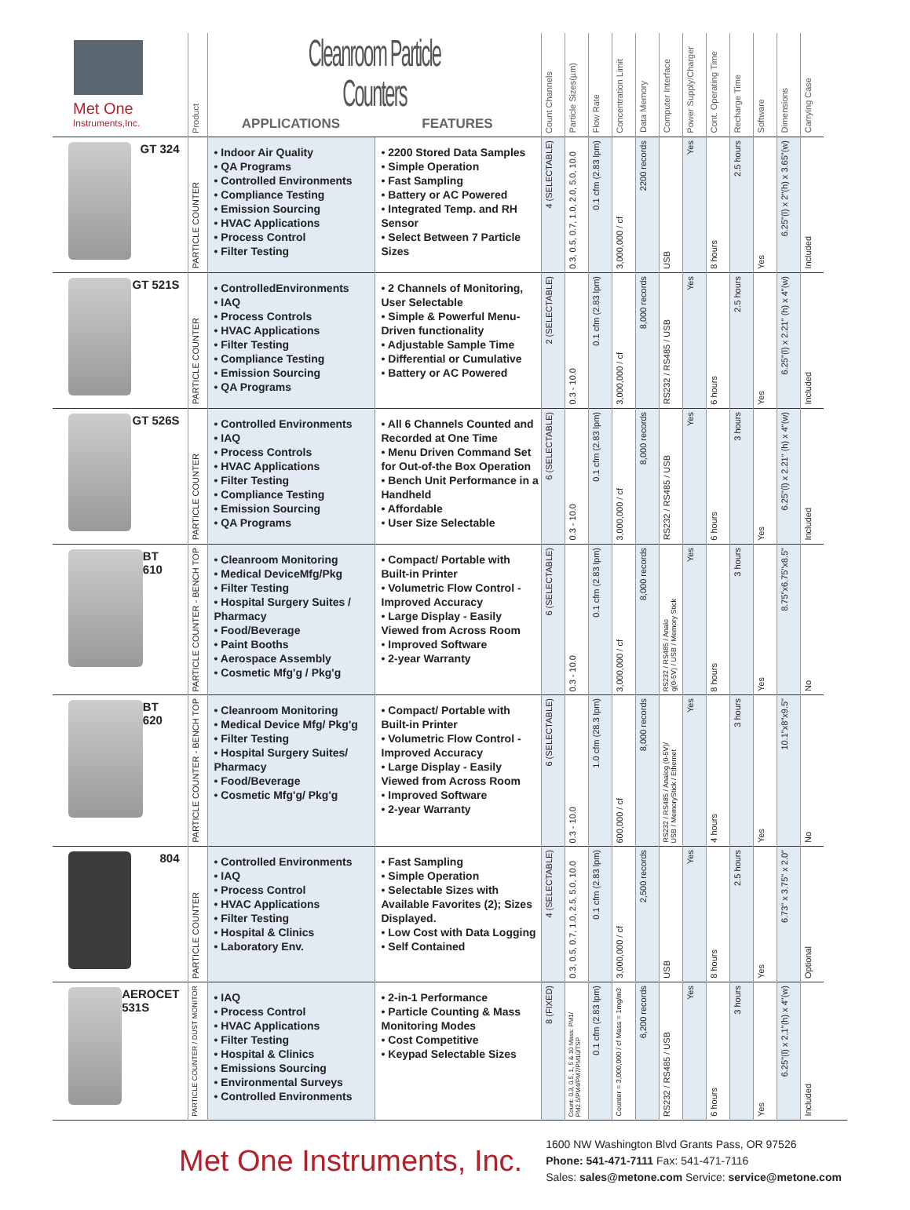| Met One Instruments,Inc. | Product | Cleanroom Particle Counters APPLICATIONS FEATURES | | Count Channels | Particle Sizes(µm) | Flow Rate | Concentration Limit | Data Memory | Computer Interface | Power Supply/Charger | Cont. Operating Time | Recharge Time | Software | Dimensions | Carrying Case |
| --- | --- | --- | --- | --- | --- | --- | --- | --- | --- | --- | --- | --- | --- | --- | --- |
| GT 324 | PARTICLE COUNTER | • Indoor Air Quality • QA Programs • Controlled Environments • Compliance Testing • Emission Sourcing • HVAC Applications • Process Control • Filter Testing | • 2200 Stored Data Samples • Simple Operation • Fast Sampling • Battery or AC Powered • Integrated Temp. and RH Sensor • Select Between 7 Particle Sizes | 4 (SELECTABLE) | 0.3, 0.5, 0.7, 1.0, 2.0, 5.0, 10.0 | 0.1 cfm (2.83 lpm) | 3,000,000 / cf | 2200 records | USB | Yes | 8 hours | 2.5 hours | Yes | 6.25"(l) x 2"(h) x 3.65"(w) | Included |
| GT 521S | PARTICLE COUNTER | • ControlledEnvironments • IAQ • Process Controls • HVAC Applications • Filter Testing • Compliance Testing • Emission Sourcing • QA Programs | • 2 Channels of Monitoring, User Selectable • Simple & Powerful Menu-Driven functionality • Adjustable Sample Time • Differential or Cumulative • Battery or AC Powered | 2 (SELECTABLE) | 0.3 - 10.0 | 0.1 cfm (2.83 lpm) | 3,000,000 / cf | 8,000 records | RS232 / RS485 / USB | Yes | 6 hours | 2.5 hours | Yes | 6.25"(l) x 2.21" (h) x 4"(w) | Included |
| GT 526S | PARTICLE COUNTER | • Controlled Environments • IAQ • Process Controls • HVAC Applications • Filter Testing • Compliance Testing • Emission Sourcing • QA Programs | • All 6 Channels Counted and Recorded at One Time • Menu Driven Command Set for Out-of-the Box Operation • Bench Unit Performance in a Handheld • Affordable • User Size Selectable | 6 (SELECTABLE) | 0.3 - 10.0 | 0.1 cfm (2.83 lpm) | 3,000,000 / cf | 8,000 records | RS232 / RS485 / USB | Yes | 6 hours | 3 hours | Yes | 6.25"(l) x 2.21" (h) x 4"(w) | Included |
| BT 610 | PARTICLE COUNTER - BENCH TOP | • Cleanroom Monitoring • Medical DeviceMfg/Pkg • Filter Testing • Hospital Surgery Suites / Pharmacy • Food/Beverage • Paint Booths • Aerospace Assembly • Cosmetic Mfg'g / Pkg'g | • Compact/ Portable with Built-in Printer • Volumetric Flow Control - Improved Accuracy • Large Display - Easily Viewed from Across Room • Improved Software • 2-year Warranty | 6 (SELECTABLE) | 0.3 - 10.0 | 0.1 cfm (2.83 lpm) | 3,000,000 / cf | 8,000 records | RS232 / RS485 / Analo g(0-5V) / USB / Memory Stick | Yes | 8 hours | 3 hours | Yes | 8.75"x6.75"x8.5" | No |
| BT 620 | PARTICLE COUNTER - BENCH TOP | • Cleanroom Monitoring • Medical Device Mfg/ Pkg'g • Filter Testing • Hospital Surgery Suites/ Pharmacy • Food/Beverage • Cosmetic Mfg'g/ Pkg'g | • Compact/ Portable with Built-in Printer • Volumetric Flow Control - Improved Accuracy • Large Display - Easily Viewed from Across Room • Improved Software • 2-year Warranty | 6 (SELECTABLE) | 0.3 - 10.0 | 1.0 cfm (28.3 lpm) | 600,000 / cf | 8,000 records | RS232 / RS485 / Analog (0-5V)/ USB / MemoryStick / Ethernet | Yes | 4 hours | 3 hours | Yes | 10.1"x8"x9.5" | No |
| 804 | PARTICLE COUNTER | • Controlled Environments • IAQ • Process Control • HVAC Applications • Filter Testing • Hospital & Clinics • Laboratory Env. | • Fast Sampling • Simple Operation • Selectable Sizes with Available Favorites (2); Sizes Displayed. • Low Cost with Data Logging • Self Contained | 4 (SELECTABLE) | 0.3, 0.5, 0.7, 1.0, 2.5, 5.0, 10.0 | 0.1 cfm (2.83 lpm) | 3,000,000 / cf | 2,500 records | USB | Yes | 8 hours | 2.5 hours | Yes | 6.73" x 3.75" x 2.0" | Optional |
| AEROCET 531S | PARTICLE COUNTER / DUST MONITOR | • IAQ • Process Control • HVAC Applications • Filter Testing • Hospital & Clinics • Emissions Sourcing • Environmental Surveys • Controlled Environments | • 2-in-1 Performance • Particle Counting & Mass Monitoring Modes • Cost Competitive • Keypad Selectable Sizes | 8 (FIXED) | Count: 0.3, 0.5, 1, 5 & 10 Mass: PM1/ PM2.5/PM4/PM7/PM10/TSP | 0.1 cfm (2.83 lpm) | Counter = 3,000,000 / cf Mass = 1mg/m3 | 6,200 records | RS232 / RS485 / USB | Yes | 6 hours | 3 hours | Yes | 6.25"(l) x 2.1"(h) x 4"(w) | Included |
Met One Instruments, Inc.
1600 NW Washington Blvd Grants Pass, OR 97526
Phone: 541-471-7111 Fax: 541-471-7116
Sales: sales@metone.com Service: service@metone.com